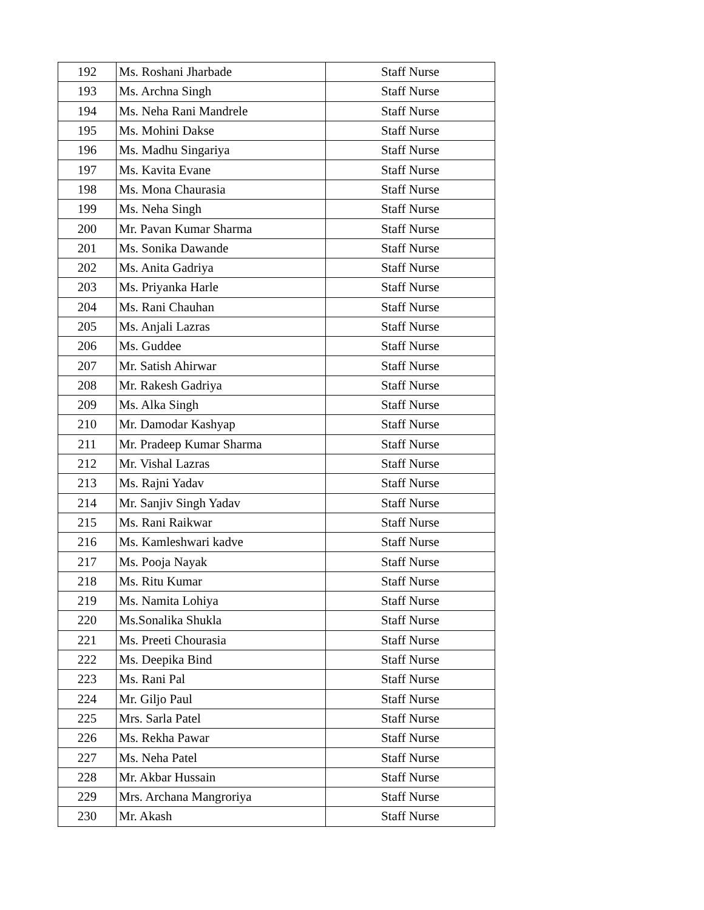| 192 | Ms. Roshani Jharbade | Staff Nurse |
| 193 | Ms. Archna Singh | Staff Nurse |
| 194 | Ms. Neha Rani Mandrele | Staff Nurse |
| 195 | Ms. Mohini Dakse | Staff Nurse |
| 196 | Ms. Madhu Singariya | Staff Nurse |
| 197 | Ms. Kavita Evane | Staff Nurse |
| 198 | Ms. Mona Chaurasia | Staff Nurse |
| 199 | Ms. Neha Singh | Staff Nurse |
| 200 | Mr. Pavan Kumar Sharma | Staff Nurse |
| 201 | Ms. Sonika Dawande | Staff Nurse |
| 202 | Ms. Anita Gadriya | Staff Nurse |
| 203 | Ms. Priyanka Harle | Staff Nurse |
| 204 | Ms. Rani Chauhan | Staff Nurse |
| 205 | Ms. Anjali Lazras | Staff Nurse |
| 206 | Ms. Guddee | Staff Nurse |
| 207 | Mr. Satish Ahirwar | Staff Nurse |
| 208 | Mr. Rakesh Gadriya | Staff Nurse |
| 209 | Ms. Alka Singh | Staff Nurse |
| 210 | Mr. Damodar Kashyap | Staff Nurse |
| 211 | Mr. Pradeep Kumar Sharma | Staff Nurse |
| 212 | Mr. Vishal Lazras | Staff Nurse |
| 213 | Ms. Rajni Yadav | Staff Nurse |
| 214 | Mr. Sanjiv Singh Yadav | Staff Nurse |
| 215 | Ms. Rani Raikwar | Staff Nurse |
| 216 | Ms. Kamleshwari kadve | Staff Nurse |
| 217 | Ms. Pooja Nayak | Staff Nurse |
| 218 | Ms. Ritu Kumar | Staff Nurse |
| 219 | Ms. Namita Lohiya | Staff Nurse |
| 220 | Ms.Sonalika Shukla | Staff Nurse |
| 221 | Ms. Preeti Chourasia | Staff Nurse |
| 222 | Ms. Deepika Bind | Staff Nurse |
| 223 | Ms. Rani Pal | Staff Nurse |
| 224 | Mr. Giljo Paul | Staff Nurse |
| 225 | Mrs. Sarla Patel | Staff Nurse |
| 226 | Ms. Rekha Pawar | Staff Nurse |
| 227 | Ms. Neha Patel | Staff Nurse |
| 228 | Mr. Akbar Hussain | Staff Nurse |
| 229 | Mrs. Archana Mangroriya | Staff Nurse |
| 230 | Mr. Akash | Staff Nurse |